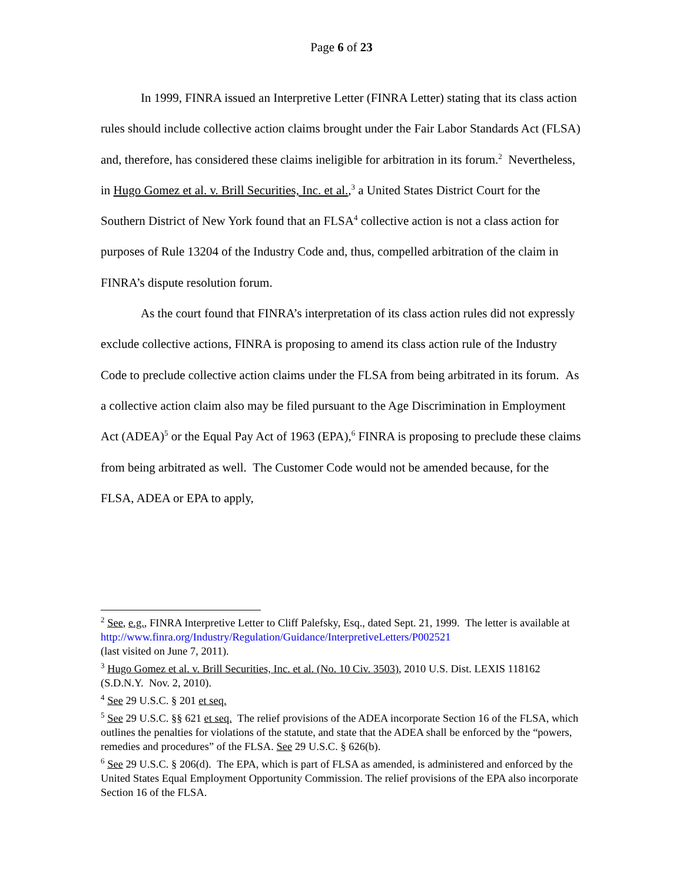Page 6 of 23
In 1999, FINRA issued an Interpretive Letter (FINRA Letter) stating that its class action rules should include collective action claims brought under the Fair Labor Standards Act (FLSA) and, therefore, has considered these claims ineligible for arbitration in its forum.<sup>2</sup> Nevertheless, in Hugo Gomez et al. v. Brill Securities, Inc. et al.,<sup>3</sup> a United States District Court for the Southern District of New York found that an FLSA<sup>4</sup> collective action is not a class action for purposes of Rule 13204 of the Industry Code and, thus, compelled arbitration of the claim in FINRA’s dispute resolution forum.
As the court found that FINRA’s interpretation of its class action rules did not expressly exclude collective actions, FINRA is proposing to amend its class action rule of the Industry Code to preclude collective action claims under the FLSA from being arbitrated in its forum. As a collective action claim also may be filed pursuant to the Age Discrimination in Employment Act (ADEA)<sup>5</sup> or the Equal Pay Act of 1963 (EPA),<sup>6</sup> FINRA is proposing to preclude these claims from being arbitrated as well. The Customer Code would not be amended because, for the FLSA, ADEA or EPA to apply,
<sup>2</sup> See, e.g., FINRA Interpretive Letter to Cliff Palefsky, Esq., dated Sept. 21, 1999. The letter is available at http://www.finra.org/Industry/Regulation/Guidance/InterpretiveLetters/P002521
(last visited on June 7, 2011).
<sup>3</sup> Hugo Gomez et al. v. Brill Securities, Inc. et al. (No. 10 Civ. 3503), 2010 U.S. Dist. LEXIS 118162 (S.D.N.Y. Nov. 2, 2010).
<sup>4</sup> See 29 U.S.C. § 201 et seq.
<sup>5</sup> See 29 U.S.C. §§ 621 et seq. The relief provisions of the ADEA incorporate Section 16 of the FLSA, which outlines the penalties for violations of the statute, and state that the ADEA shall be enforced by the “powers, remedies and procedures” of the FLSA. See 29 U.S.C. § 626(b).
<sup>6</sup> See 29 U.S.C. § 206(d). The EPA, which is part of FLSA as amended, is administered and enforced by the United States Equal Employment Opportunity Commission. The relief provisions of the EPA also incorporate Section 16 of the FLSA.